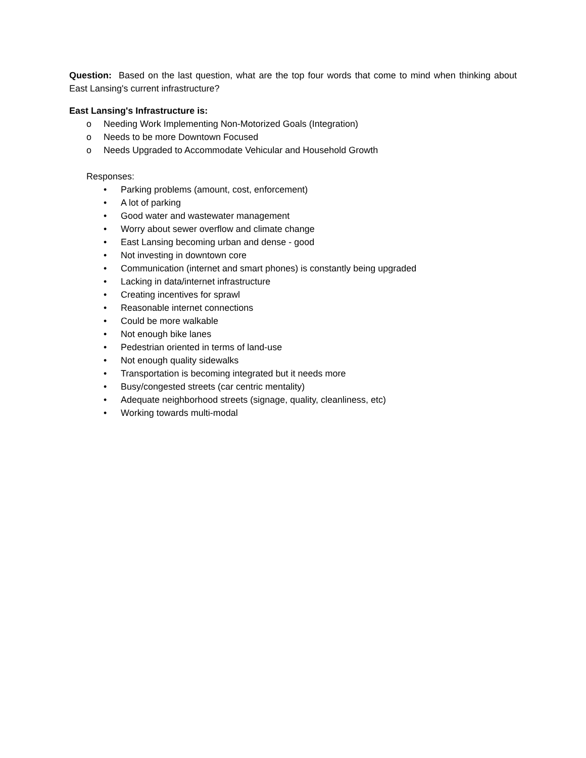Question: Based on the last question, what are the top four words that come to mind when thinking about East Lansing's current infrastructure?
East Lansing's Infrastructure is:
o Needing Work Implementing Non-Motorized Goals (Integration)
o Needs to be more Downtown Focused
o Needs Upgraded to Accommodate Vehicular and Household Growth
Responses:
• Parking problems (amount, cost, enforcement)
• A lot of parking
• Good water and wastewater management
• Worry about sewer overflow and climate change
• East Lansing becoming urban and dense - good
• Not investing in downtown core
• Communication (internet and smart phones) is constantly being upgraded
• Lacking in data/internet infrastructure
• Creating incentives for sprawl
• Reasonable internet connections
• Could be more walkable
• Not enough bike lanes
• Pedestrian oriented in terms of land-use
• Not enough quality sidewalks
• Transportation is becoming integrated but it needs more
• Busy/congested streets (car centric mentality)
• Adequate neighborhood streets (signage, quality, cleanliness, etc)
• Working towards multi-modal